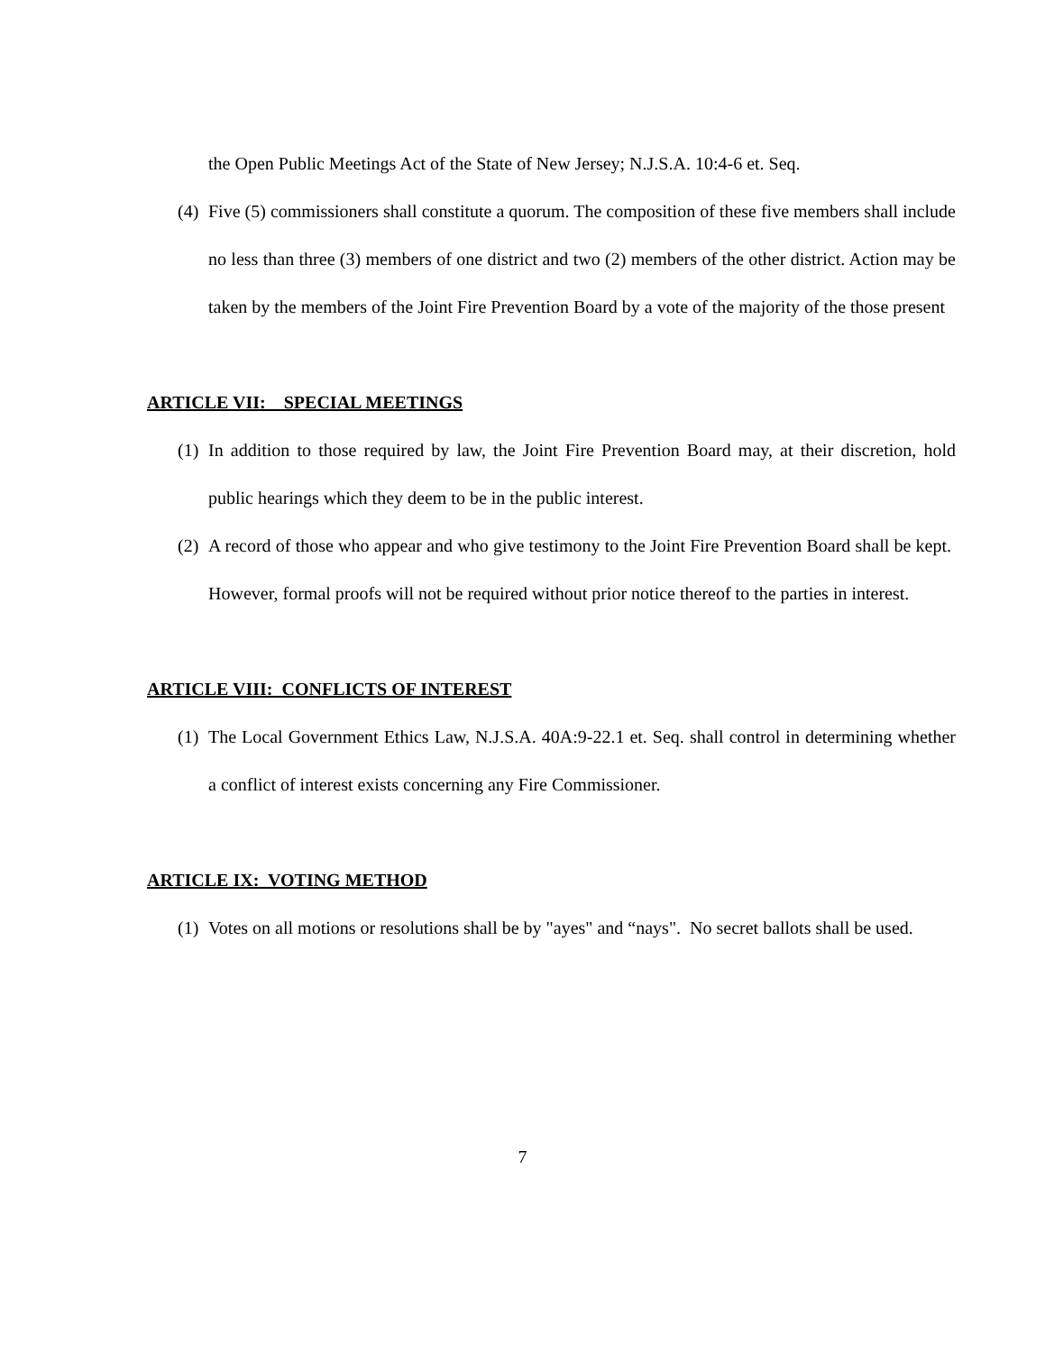the Open Public Meetings Act of the State of New Jersey; N.J.S.A. 10:4-6 et. Seq.
(4) Five (5) commissioners shall constitute a quorum. The composition of these five members shall include no less than three (3) members of one district and two (2) members of the other district. Action may be taken by the members of the Joint Fire Prevention Board by a vote of the majority of the those present
ARTICLE VII: SPECIAL MEETINGS
(1) In addition to those required by law, the Joint Fire Prevention Board may, at their discretion, hold public hearings which they deem to be in the public interest.
(2) A record of those who appear and who give testimony to the Joint Fire Prevention Board shall be kept. However, formal proofs will not be required without prior notice thereof to the parties in interest.
ARTICLE VIII: CONFLICTS OF INTEREST
(1) The Local Government Ethics Law, N.J.S.A. 40A:9-22.1 et. Seq. shall control in determining whether a conflict of interest exists concerning any Fire Commissioner.
ARTICLE IX: VOTING METHOD
(1) Votes on all motions or resolutions shall be by "ayes" and “nays". No secret ballots shall be used.
7